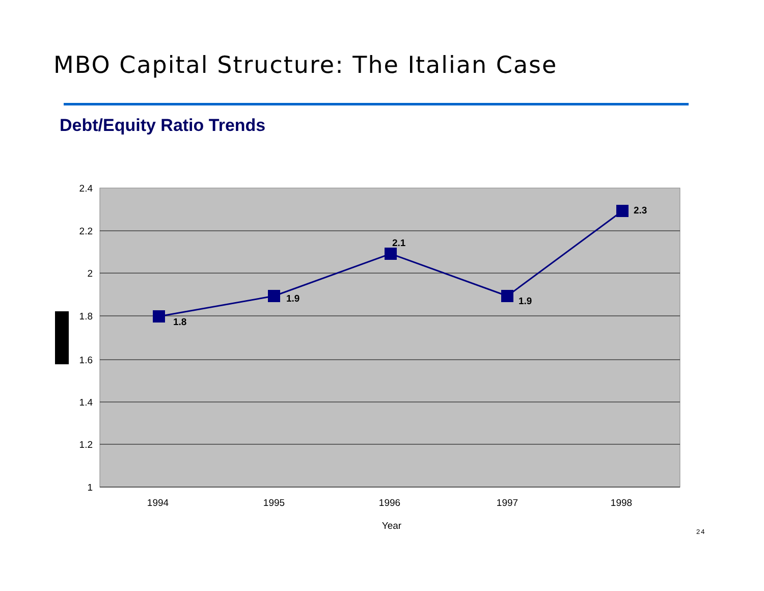MBO Capital Structure: The Italian Case
Debt/Equity Ratio Trends
2.4
2.2
2
1.8
1.6
1.4
1.2
1
1.8
1.9
2.1
1.9
2.3
1994
1995
1996
1997
1998
Year
24